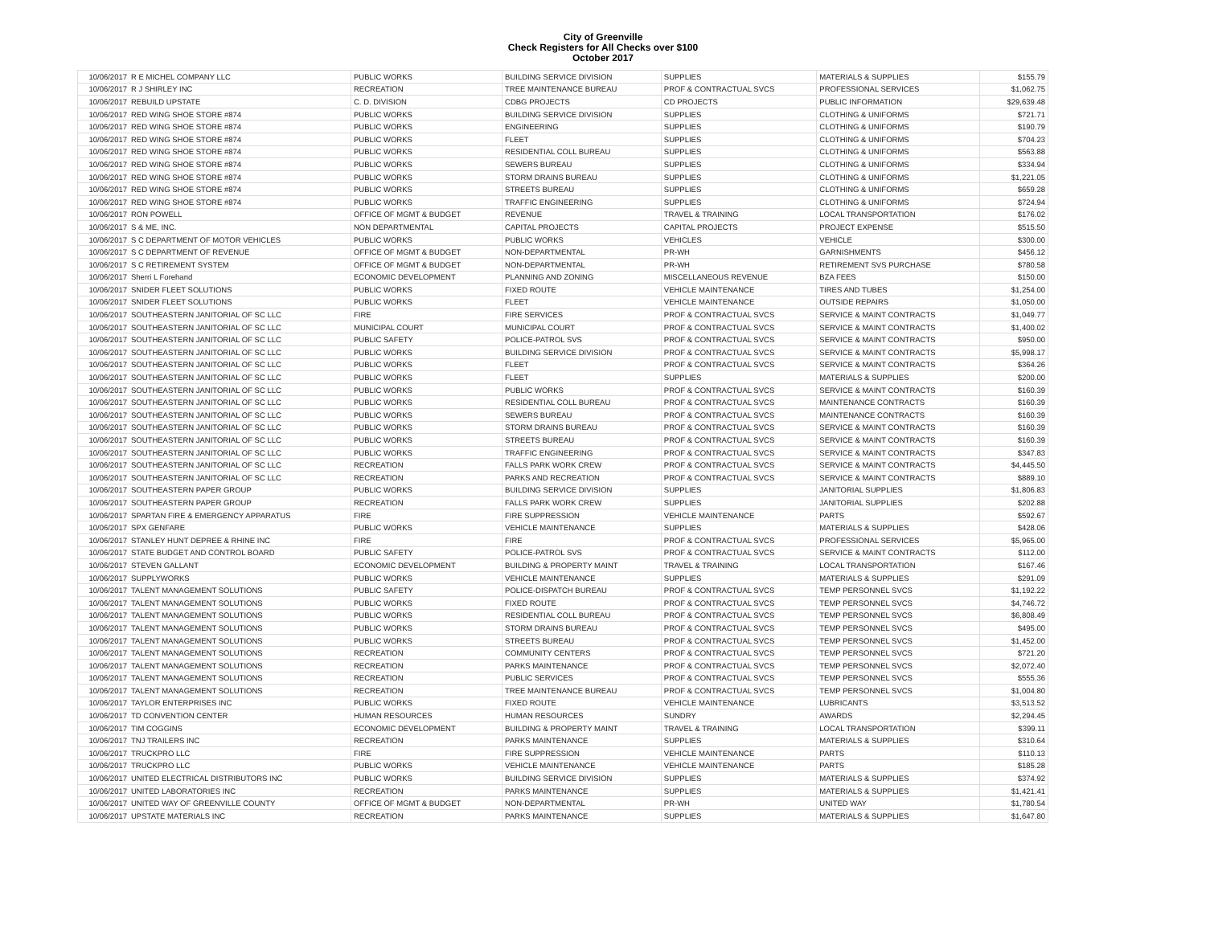City of Greenville
Check Registers for All Checks over $100
October 2017
| 10/06/2017 | R E MICHEL COMPANY LLC | PUBLIC WORKS | BUILDING SERVICE DIVISION | SUPPLIES | MATERIALS & SUPPLIES | $155.79 |
| 10/06/2017 | R J SHIRLEY INC | RECREATION | TREE MAINTENANCE BUREAU | PROF & CONTRACTUAL SVCS | PROFESSIONAL SERVICES | $1,062.75 |
| 10/06/2017 | REBUILD UPSTATE | C. D. DIVISION | CDBG PROJECTS | CD PROJECTS | PUBLIC INFORMATION | $29,639.48 |
| 10/06/2017 | RED WING SHOE STORE #874 | PUBLIC WORKS | BUILDING SERVICE DIVISION | SUPPLIES | CLOTHING & UNIFORMS | $721.71 |
| 10/06/2017 | RED WING SHOE STORE #874 | PUBLIC WORKS | ENGINEERING | SUPPLIES | CLOTHING & UNIFORMS | $190.79 |
| 10/06/2017 | RED WING SHOE STORE #874 | PUBLIC WORKS | FLEET | SUPPLIES | CLOTHING & UNIFORMS | $704.23 |
| 10/06/2017 | RED WING SHOE STORE #874 | PUBLIC WORKS | RESIDENTIAL COLL BUREAU | SUPPLIES | CLOTHING & UNIFORMS | $563.88 |
| 10/06/2017 | RED WING SHOE STORE #874 | PUBLIC WORKS | SEWERS BUREAU | SUPPLIES | CLOTHING & UNIFORMS | $334.94 |
| 10/06/2017 | RED WING SHOE STORE #874 | PUBLIC WORKS | STORM DRAINS BUREAU | SUPPLIES | CLOTHING & UNIFORMS | $1,221.05 |
| 10/06/2017 | RED WING SHOE STORE #874 | PUBLIC WORKS | STREETS BUREAU | SUPPLIES | CLOTHING & UNIFORMS | $659.28 |
| 10/06/2017 | RED WING SHOE STORE #874 | PUBLIC WORKS | TRAFFIC ENGINEERING | SUPPLIES | CLOTHING & UNIFORMS | $724.94 |
| 10/06/2017 | RON POWELL | OFFICE OF MGMT & BUDGET | REVENUE | TRAVEL & TRAINING | LOCAL TRANSPORTATION | $176.02 |
| 10/06/2017 | S & ME, INC. | NON DEPARTMENTAL | CAPITAL PROJECTS | CAPITAL PROJECTS | PROJECT EXPENSE | $515.50 |
| 10/06/2017 | S C DEPARTMENT OF MOTOR VEHICLES | PUBLIC WORKS | PUBLIC WORKS | VEHICLES | VEHICLE | $300.00 |
| 10/06/2017 | S C DEPARTMENT OF REVENUE | OFFICE OF MGMT & BUDGET | NON-DEPARTMENTAL | PR-WH | GARNISHMENTS | $456.12 |
| 10/06/2017 | S C RETIREMENT SYSTEM | OFFICE OF MGMT & BUDGET | NON-DEPARTMENTAL | PR-WH | RETIREMENT SVS PURCHASE | $780.58 |
| 10/06/2017 | Sherri L Forehand | ECONOMIC DEVELOPMENT | PLANNING AND ZONING | MISCELLANEOUS REVENUE | BZA FEES | $150.00 |
| 10/06/2017 | SNIDER FLEET SOLUTIONS | PUBLIC WORKS | FIXED ROUTE | VEHICLE MAINTENANCE | TIRES AND TUBES | $1,254.00 |
| 10/06/2017 | SNIDER FLEET SOLUTIONS | PUBLIC WORKS | FLEET | VEHICLE MAINTENANCE | OUTSIDE REPAIRS | $1,050.00 |
| 10/06/2017 | SOUTHEASTERN JANITORIAL OF SC LLC | FIRE | FIRE SERVICES | PROF & CONTRACTUAL SVCS | SERVICE & MAINT CONTRACTS | $1,049.77 |
| 10/06/2017 | SOUTHEASTERN JANITORIAL OF SC LLC | MUNICIPAL COURT | MUNICIPAL COURT | PROF & CONTRACTUAL SVCS | SERVICE & MAINT CONTRACTS | $1,400.02 |
| 10/06/2017 | SOUTHEASTERN JANITORIAL OF SC LLC | PUBLIC SAFETY | POLICE-PATROL SVS | PROF & CONTRACTUAL SVCS | SERVICE & MAINT CONTRACTS | $950.00 |
| 10/06/2017 | SOUTHEASTERN JANITORIAL OF SC LLC | PUBLIC WORKS | BUILDING SERVICE DIVISION | PROF & CONTRACTUAL SVCS | SERVICE & MAINT CONTRACTS | $5,998.17 |
| 10/06/2017 | SOUTHEASTERN JANITORIAL OF SC LLC | PUBLIC WORKS | FLEET | PROF & CONTRACTUAL SVCS | SERVICE & MAINT CONTRACTS | $364.26 |
| 10/06/2017 | SOUTHEASTERN JANITORIAL OF SC LLC | PUBLIC WORKS | FLEET | SUPPLIES | MATERIALS & SUPPLIES | $200.00 |
| 10/06/2017 | SOUTHEASTERN JANITORIAL OF SC LLC | PUBLIC WORKS | PUBLIC WORKS | PROF & CONTRACTUAL SVCS | SERVICE & MAINT CONTRACTS | $160.39 |
| 10/06/2017 | SOUTHEASTERN JANITORIAL OF SC LLC | PUBLIC WORKS | RESIDENTIAL COLL BUREAU | PROF & CONTRACTUAL SVCS | MAINTENANCE CONTRACTS | $160.39 |
| 10/06/2017 | SOUTHEASTERN JANITORIAL OF SC LLC | PUBLIC WORKS | SEWERS BUREAU | PROF & CONTRACTUAL SVCS | MAINTENANCE CONTRACTS | $160.39 |
| 10/06/2017 | SOUTHEASTERN JANITORIAL OF SC LLC | PUBLIC WORKS | STORM DRAINS BUREAU | PROF & CONTRACTUAL SVCS | SERVICE & MAINT CONTRACTS | $160.39 |
| 10/06/2017 | SOUTHEASTERN JANITORIAL OF SC LLC | PUBLIC WORKS | STREETS BUREAU | PROF & CONTRACTUAL SVCS | SERVICE & MAINT CONTRACTS | $160.39 |
| 10/06/2017 | SOUTHEASTERN JANITORIAL OF SC LLC | PUBLIC WORKS | TRAFFIC ENGINEERING | PROF & CONTRACTUAL SVCS | SERVICE & MAINT CONTRACTS | $347.83 |
| 10/06/2017 | SOUTHEASTERN JANITORIAL OF SC LLC | RECREATION | FALLS PARK WORK CREW | PROF & CONTRACTUAL SVCS | SERVICE & MAINT CONTRACTS | $4,445.50 |
| 10/06/2017 | SOUTHEASTERN JANITORIAL OF SC LLC | RECREATION | PARKS AND RECREATION | PROF & CONTRACTUAL SVCS | SERVICE & MAINT CONTRACTS | $889.10 |
| 10/06/2017 | SOUTHEASTERN PAPER GROUP | PUBLIC WORKS | BUILDING SERVICE DIVISION | SUPPLIES | JANITORIAL SUPPLIES | $1,806.83 |
| 10/06/2017 | SOUTHEASTERN PAPER GROUP | RECREATION | FALLS PARK WORK CREW | SUPPLIES | JANITORIAL SUPPLIES | $202.88 |
| 10/06/2017 | SPARTAN FIRE & EMERGENCY APPARATUS | FIRE | FIRE SUPPRESSION | VEHICLE MAINTENANCE | PARTS | $592.67 |
| 10/06/2017 | SPX GENFARE | PUBLIC WORKS | VEHICLE MAINTENANCE | SUPPLIES | MATERIALS & SUPPLIES | $428.06 |
| 10/06/2017 | STANLEY HUNT DEPREE & RHINE INC | FIRE | FIRE | PROF & CONTRACTUAL SVCS | PROFESSIONAL SERVICES | $5,965.00 |
| 10/06/2017 | STATE BUDGET AND CONTROL BOARD | PUBLIC SAFETY | POLICE-PATROL SVS | PROF & CONTRACTUAL SVCS | SERVICE & MAINT CONTRACTS | $112.00 |
| 10/06/2017 | STEVEN GALLANT | ECONOMIC DEVELOPMENT | BUILDING & PROPERTY MAINT | TRAVEL & TRAINING | LOCAL TRANSPORTATION | $167.46 |
| 10/06/2017 | SUPPLYWORKS | PUBLIC WORKS | VEHICLE MAINTENANCE | SUPPLIES | MATERIALS & SUPPLIES | $291.09 |
| 10/06/2017 | TALENT MANAGEMENT SOLUTIONS | PUBLIC SAFETY | POLICE-DISPATCH BUREAU | PROF & CONTRACTUAL SVCS | TEMP PERSONNEL SVCS | $1,192.22 |
| 10/06/2017 | TALENT MANAGEMENT SOLUTIONS | PUBLIC WORKS | FIXED ROUTE | PROF & CONTRACTUAL SVCS | TEMP PERSONNEL SVCS | $4,746.72 |
| 10/06/2017 | TALENT MANAGEMENT SOLUTIONS | PUBLIC WORKS | RESIDENTIAL COLL BUREAU | PROF & CONTRACTUAL SVCS | TEMP PERSONNEL SVCS | $6,808.49 |
| 10/06/2017 | TALENT MANAGEMENT SOLUTIONS | PUBLIC WORKS | STORM DRAINS BUREAU | PROF & CONTRACTUAL SVCS | TEMP PERSONNEL SVCS | $495.00 |
| 10/06/2017 | TALENT MANAGEMENT SOLUTIONS | PUBLIC WORKS | STREETS BUREAU | PROF & CONTRACTUAL SVCS | TEMP PERSONNEL SVCS | $1,452.00 |
| 10/06/2017 | TALENT MANAGEMENT SOLUTIONS | RECREATION | COMMUNITY CENTERS | PROF & CONTRACTUAL SVCS | TEMP PERSONNEL SVCS | $721.20 |
| 10/06/2017 | TALENT MANAGEMENT SOLUTIONS | RECREATION | PARKS MAINTENANCE | PROF & CONTRACTUAL SVCS | TEMP PERSONNEL SVCS | $2,072.40 |
| 10/06/2017 | TALENT MANAGEMENT SOLUTIONS | RECREATION | PUBLIC SERVICES | PROF & CONTRACTUAL SVCS | TEMP PERSONNEL SVCS | $555.36 |
| 10/06/2017 | TALENT MANAGEMENT SOLUTIONS | RECREATION | TREE MAINTENANCE BUREAU | PROF & CONTRACTUAL SVCS | TEMP PERSONNEL SVCS | $1,004.80 |
| 10/06/2017 | TAYLOR ENTERPRISES INC | PUBLIC WORKS | FIXED ROUTE | VEHICLE MAINTENANCE | LUBRICANTS | $3,513.52 |
| 10/06/2017 | TD CONVENTION CENTER | HUMAN RESOURCES | HUMAN RESOURCES | SUNDRY | AWARDS | $2,294.45 |
| 10/06/2017 | TIM COGGINS | ECONOMIC DEVELOPMENT | BUILDING & PROPERTY MAINT | TRAVEL & TRAINING | LOCAL TRANSPORTATION | $399.11 |
| 10/06/2017 | TNJ TRAILERS INC | RECREATION | PARKS MAINTENANCE | SUPPLIES | MATERIALS & SUPPLIES | $310.64 |
| 10/06/2017 | TRUCKPRO LLC | FIRE | FIRE SUPPRESSION | VEHICLE MAINTENANCE | PARTS | $110.13 |
| 10/06/2017 | TRUCKPRO LLC | PUBLIC WORKS | VEHICLE MAINTENANCE | VEHICLE MAINTENANCE | PARTS | $185.28 |
| 10/06/2017 | UNITED ELECTRICAL DISTRIBUTORS INC | PUBLIC WORKS | BUILDING SERVICE DIVISION | SUPPLIES | MATERIALS & SUPPLIES | $374.92 |
| 10/06/2017 | UNITED LABORATORIES INC | RECREATION | PARKS MAINTENANCE | SUPPLIES | MATERIALS & SUPPLIES | $1,421.41 |
| 10/06/2017 | UNITED WAY OF GREENVILLE COUNTY | OFFICE OF MGMT & BUDGET | NON-DEPARTMENTAL | PR-WH | UNITED WAY | $1,780.54 |
| 10/06/2017 | UPSTATE MATERIALS INC | RECREATION | PARKS MAINTENANCE | SUPPLIES | MATERIALS & SUPPLIES | $1,647.80 |